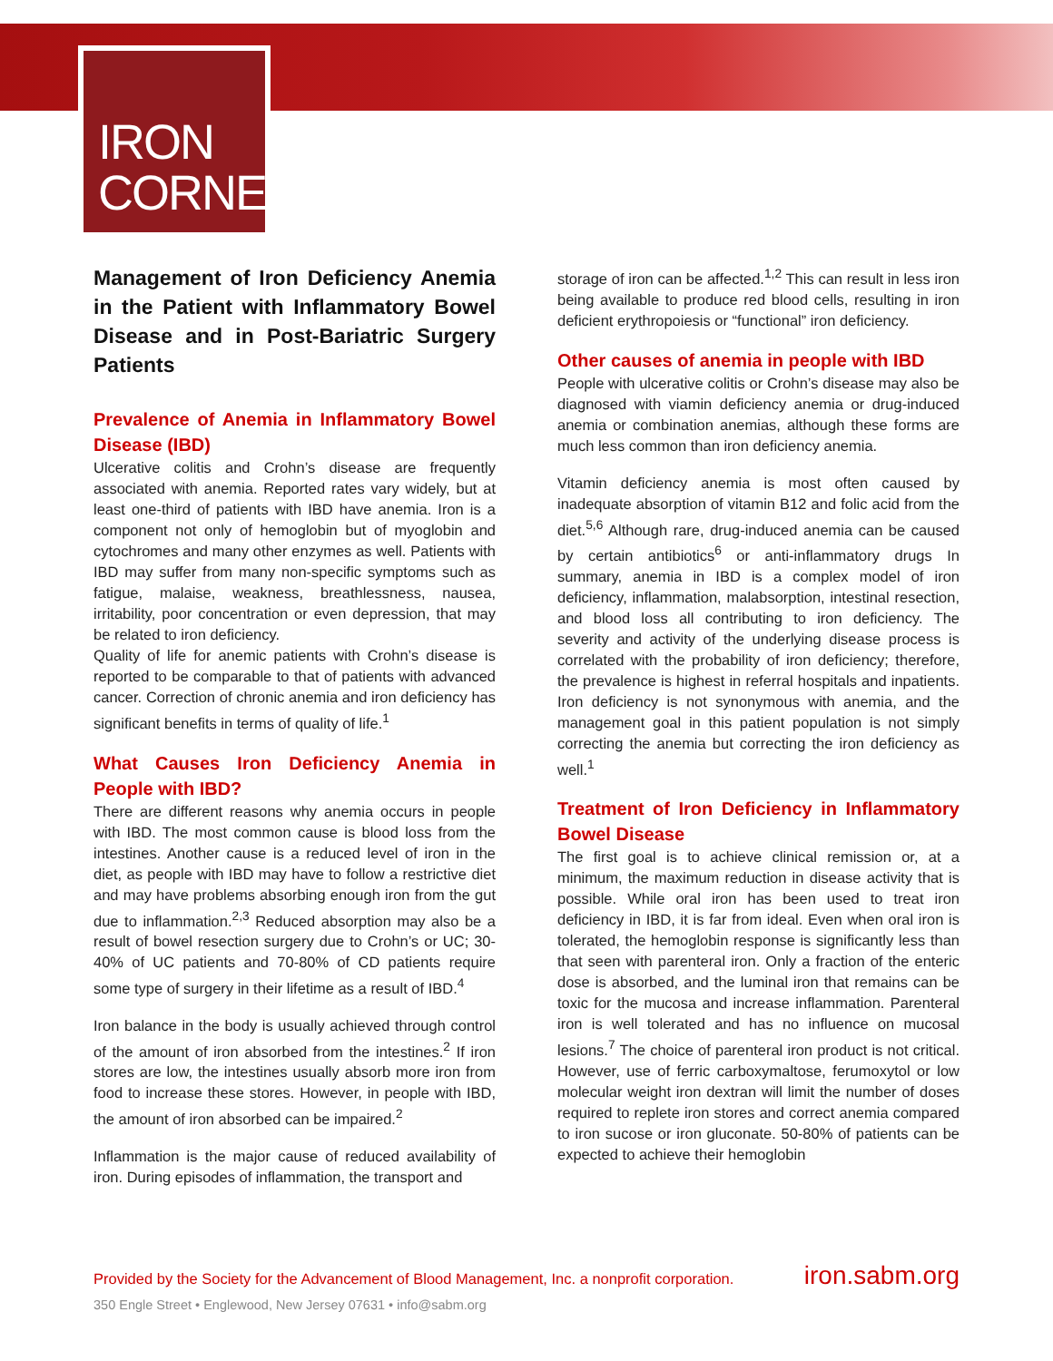IRON
CORNER
Management of Iron Deficiency Anemia in the Patient with Inflammatory Bowel Disease and in Post-Bariatric Surgery Patients
Prevalence of Anemia in Inflammatory Bowel Disease (IBD)
Ulcerative colitis and Crohn’s disease are frequently associated with anemia. Reported rates vary widely, but at least one-third of patients with IBD have anemia. Iron is a component not only of hemoglobin but of myoglobin and cytochromes and many other enzymes as well. Patients with IBD may suffer from many non-specific symptoms such as fatigue, malaise, weakness, breathlessness, nausea, irritability, poor concentration or even depression, that may be related to iron deficiency.
Quality of life for anemic patients with Crohn’s disease is reported to be comparable to that of patients with advanced cancer. Correction of chronic anemia and iron deficiency has significant benefits in terms of quality of life.<sup>1</sup>
What Causes Iron Deficiency Anemia in People with IBD?
There are different reasons why anemia occurs in people with IBD. The most common cause is blood loss from the intestines. Another cause is a reduced level of iron in the diet, as people with IBD may have to follow a restrictive diet and may have problems absorbing enough iron from the gut due to inflammation.<sup>2,3</sup> Reduced absorption may also be a result of bowel resection surgery due to Crohn’s or UC; 30-40% of UC patients and 70-80% of CD patients require some type of surgery in their lifetime as a result of IBD.<sup>4</sup>
Iron balance in the body is usually achieved through control of the amount of iron absorbed from the intestines.<sup>2</sup> If iron stores are low, the intestines usually absorb more iron from food to increase these stores. However, in people with IBD, the amount of iron absorbed can be impaired.<sup>2</sup>
Inflammation is the major cause of reduced availability of iron. During episodes of inflammation, the transport and
storage of iron can be affected.<sup>1,2</sup> This can result in less iron being available to produce red blood cells, resulting in iron deficient erythropoiesis or “functional” iron deficiency.
Other causes of anemia in people with IBD
People with ulcerative colitis or Crohn’s disease may also be diagnosed with viamin deficiency anemia or drug-induced anemia or combination anemias, although these forms are much less common than iron deficiency anemia.
Vitamin deficiency anemia is most often caused by inadequate absorption of vitamin B12 and folic acid from the diet.<sup>5,6</sup> Although rare, drug-induced anemia can be caused by certain antibiotics<sup>6</sup> or anti-inflammatory drugs In summary, anemia in IBD is a complex model of iron deficiency, inflammation, malabsorption, intestinal resection, and blood loss all contributing to iron deficiency. The severity and activity of the underlying disease process is correlated with the probability of iron deficiency; therefore, the prevalence is highest in referral hospitals and inpatients. Iron deficiency is not synonymous with anemia, and the management goal in this patient population is not simply correcting the anemia but correcting the iron deficiency as well.<sup>1</sup>
Treatment of Iron Deficiency in Inflammatory Bowel Disease
The first goal is to achieve clinical remission or, at a minimum, the maximum reduction in disease activity that is possible. While oral iron has been used to treat iron deficiency in IBD, it is far from ideal. Even when oral iron is tolerated, the hemoglobin response is significantly less than that seen with parenteral iron. Only a fraction of the enteric dose is absorbed, and the luminal iron that remains can be toxic for the mucosa and increase inflammation. Parenteral iron is well tolerated and has no influence on mucosal lesions.<sup>7</sup> The choice of parenteral iron product is not critical. However, use of ferric carboxymaltose, ferumoxytol or low molecular weight iron dextran will limit the number of doses required to replete iron stores and correct anemia compared to iron sucose or iron gluconate. 50-80% of patients can be expected to achieve their hemoglobin
Provided by the Society for the Advancement of Blood Management, Inc. a nonprofit corporation. iron.sabm.org
350 Engle Street • Englewood, New Jersey 07631 • info@sabm.org